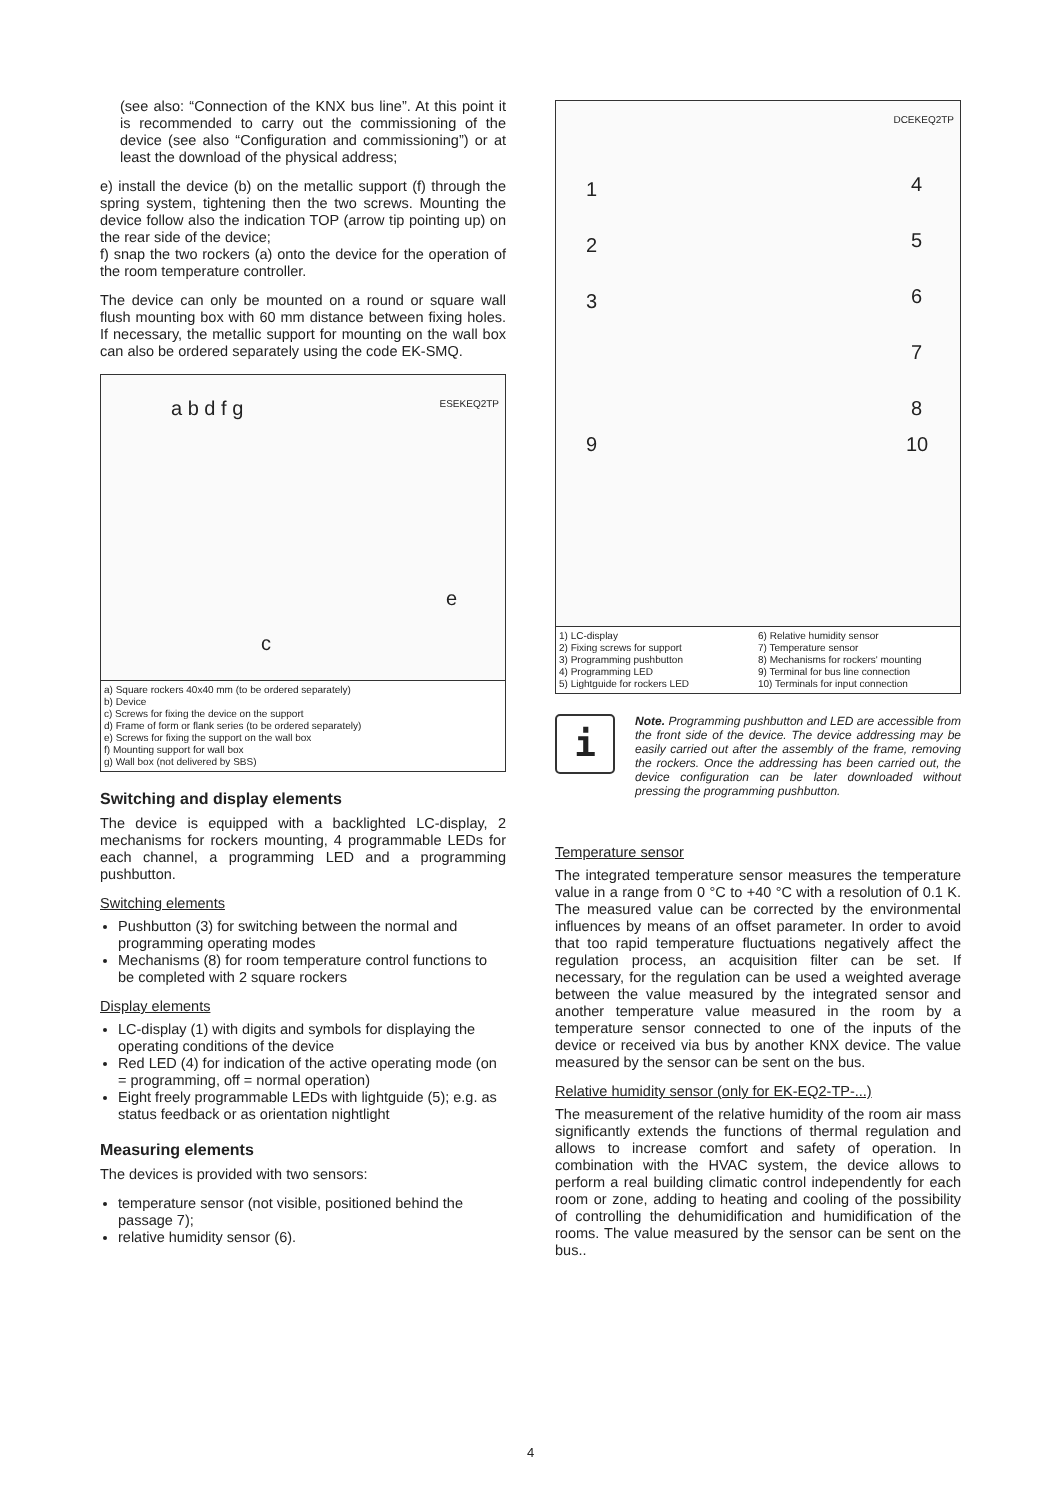(see also: “Connection of the KNX bus line”. At this point it is recommended to carry out the commissioning of the device (see also “Configuration and commissioning”) or at least the download of the physical address;
e) install the device (b) on the metallic support (f) through the spring system, tightening then the two screws. Mounting the device follow also the indication TOP (arrow tip pointing up) on the rear side of the device;
f) snap the two rockers (a) onto the device for the operation of the room temperature controller.
The device can only be mounted on a round or square wall flush mounting box with 60 mm distance between fixing holes. If necessary, the metallic support for mounting on the wall box can also be ordered separately using the code EK-SMQ.
a b d f g ESEKEQ2TP
e
c
a) Square rockers 40x40 mm (to be ordered separately)
b) Device
c) Screws for fixing the device on the support
d) Frame of form or flank series (to be ordered separately)
e) Screws for fixing the support on the wall box
f) Mounting support for wall box
g) Wall box (not delivered by SBS)
Switching and display elements
The device is equipped with a backlighted LC-display, 2 mechanisms for rockers mounting, 4 programmable LEDs for each channel, a programming LED and a programming pushbutton.
Switching elements
Pushbutton (3) for switching between the normal and programming operating modes
Mechanisms (8) for room temperature control functions to be completed with 2 square rockers
Display elements
LC-display (1) with digits and symbols for displaying the operating conditions of the device
Red LED (4) for indication of the active operating mode (on = programming, off = normal operation)
Eight freely programmable LEDs with lightguide (5); e.g. as status feedback or as orientation nightlight
Measuring elements
The devices is provided with two sensors:
temperature sensor (not visible, positioned behind the passage 7);
relative humidity sensor (6).
1
2
3
4
5
6
7
8
9 10
DCEKEQ2TP
1) LC-display
2) Fixing screws for support
3) Programming pushbutton
4) Programming LED
5) Lightguide for rockers LED
6) Relative humidity sensor
7) Temperature sensor
8) Mechanisms for rockers' mounting
9) Terminal for bus line connection
10) Terminals for input connection
i
Note. Programming pushbutton and LED are accessible from the front side of the device. The device addressing may be easily carried out after the assembly of the frame, removing the rockers. Once the addressing has been carried out, the device configuration can be later downloaded without pressing the programming pushbutton.
Temperature sensor
The integrated temperature sensor measures the temperature value in a range from 0 °C to +40 °C with a resolution of 0.1 K. The measured value can be corrected by the environmental influences by means of an offset parameter. In order to avoid that too rapid temperature fluctuations negatively affect the regulation process, an acquisition filter can be set. If necessary, for the regulation can be used a weighted average between the value measured by the integrated sensor and another temperature value measured in the room by a temperature sensor connected to one of the inputs of the device or received via bus by another KNX device. The value measured by the sensor can be sent on the bus.
Relative humidity sensor (only for EK-EQ2-TP-...)
The measurement of the relative humidity of the room air mass significantly extends the functions of thermal regulation and allows to increase comfort and safety of operation. In combination with the HVAC system, the device allows to perform a real building climatic control independently for each room or zone, adding to heating and cooling of the possibility of controlling the dehumidification and humidification of the rooms. The value measured by the sensor can be sent on the bus..
4